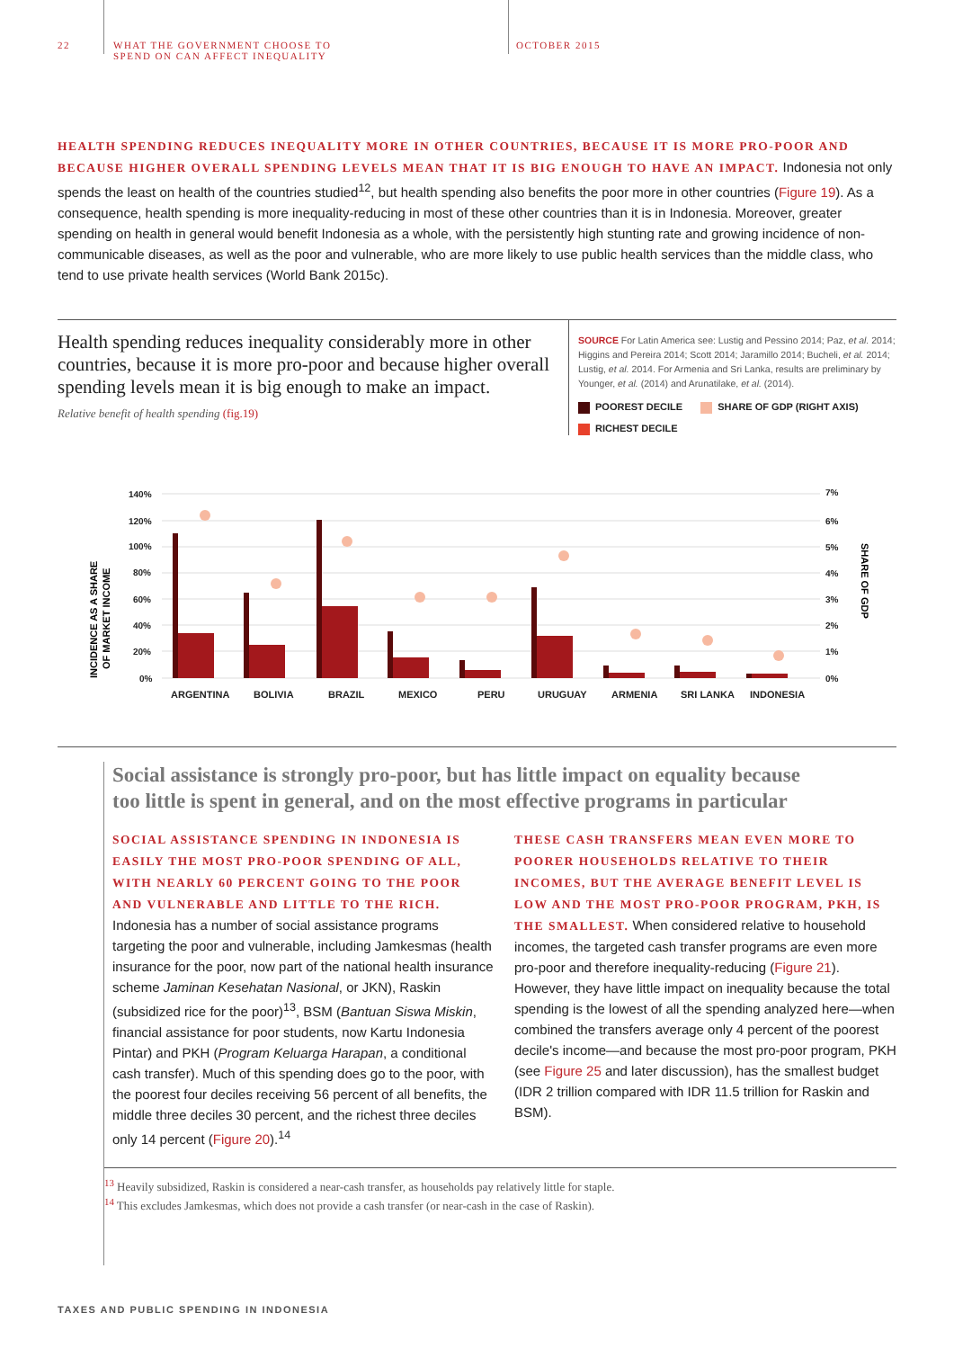22 WHAT THE GOVERNMENT CHOOSE TO
SPEND ON CAN AFFECT INEQUALITY OCTOBER 2015
HEALTH SPENDING REDUCES INEQUALITY MORE IN OTHER COUNTRIES, BECAUSE IT IS MORE PRO-POOR AND BECAUSE HIGHER OVERALL SPENDING LEVELS MEAN THAT IT IS BIG ENOUGH TO HAVE AN IMPACT. Indonesia not only spends the least on health of the countries studied<sup>12</sup>, but health spending also benefits the poor more in other countries (Figure 19). As a consequence, health spending is more inequality-reducing in most of these other countries than it is in Indonesia. Moreover, greater spending on health in general would benefit Indonesia as a whole, with the persistently high stunting rate and growing incidence of non-communicable diseases, as well as the poor and vulnerable, who are more likely to use public health services than the middle class, who tend to use private health services (World Bank 2015c).
Health spending reduces inequality considerably more in other countries, because it is more pro-poor and because higher overall spending levels mean it is big enough to make an impact.
Relative benefit of health spending (fig.19)
SOURCE For Latin America see: Lustig and Pessino 2014; Paz, et al. 2014; Higgins and Pereira 2014; Scott 2014; Jaramillo 2014; Bucheli, et al. 2014; Lustig, et al. 2014. For Armenia and Sri Lanka, results are preliminary by Younger, et al. (2014) and Arunatilake, et al. (2014).
POOREST DECILE SHARE OF GDP (RIGHT AXIS) RICHEST DECILE
INCIDENCE AS A SHARE
OF MARKET INCOME
SHARE OF GDP
140%
120%
100%
80%
60%
40%
20%
0%
7%
6%
5%
4%
3%
2%
1%
0%
ARGENTINA
BOLIVIA
BRAZIL
MEXICO
PERU
URUGUAY
ARMENIA
SRI LANKA
INDONESIA
Social assistance is strongly pro-poor, but has little impact on equality because too little is spent in general, and on the most effective programs in particular
SOCIAL ASSISTANCE SPENDING IN INDONESIA IS EASILY THE MOST PRO-POOR SPENDING OF ALL, WITH NEARLY 60 PERCENT GOING TO THE POOR AND VULNERABLE AND LITTLE TO THE RICH. Indonesia has a number of social assistance programs targeting the poor and vulnerable, including Jamkesmas (health insurance for the poor, now part of the national health insurance scheme Jaminan Kesehatan Nasional, or JKN), Raskin (subsidized rice for the poor)<sup>13</sup>, BSM (Bantuan Siswa Miskin, financial assistance for poor students, now Kartu Indonesia Pintar) and PKH (Program Keluarga Harapan, a conditional cash transfer). Much of this spending does go to the poor, with the poorest four deciles receiving 56 percent of all benefits, the middle three deciles 30 percent, and the richest three deciles only 14 percent (Figure 20).<sup>14</sup>
THESE CASH TRANSFERS MEAN EVEN MORE TO POORER HOUSEHOLDS RELATIVE TO THEIR INCOMES, BUT THE AVERAGE BENEFIT LEVEL IS LOW AND THE MOST PRO-POOR PROGRAM, PKH, IS THE SMALLEST. When considered relative to household incomes, the targeted cash transfer programs are even more pro-poor and therefore inequality-reducing (Figure 21). However, they have little impact on inequality because the total spending is the lowest of all the spending analyzed here—when combined the transfers average only 4 percent of the poorest decile's income—and because the most pro-poor program, PKH (see Figure 25 and later discussion), has the smallest budget (IDR 2 trillion compared with IDR 11.5 trillion for Raskin and BSM).
<sup>13</sup> Heavily subsidized, Raskin is considered a near-cash transfer, as households pay relatively little for staple.
<sup>14</sup> This excludes Jamkesmas, which does not provide a cash transfer (or near-cash in the case of Raskin).
TAXES AND PUBLIC SPENDING IN INDONESIA